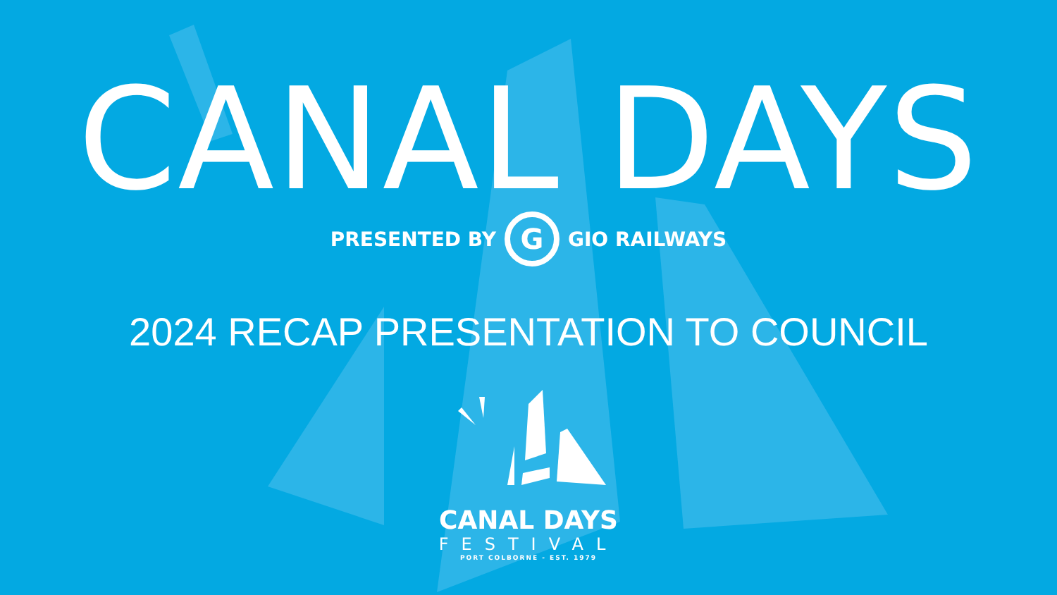CANAL DAYS
PRESENTED BY G GIO RAILWAYS
2024 RECAP PRESENTATION TO COUNCIL
CANAL DAYS
FESTIVAL
PORT COLBORNE - EST. 1979